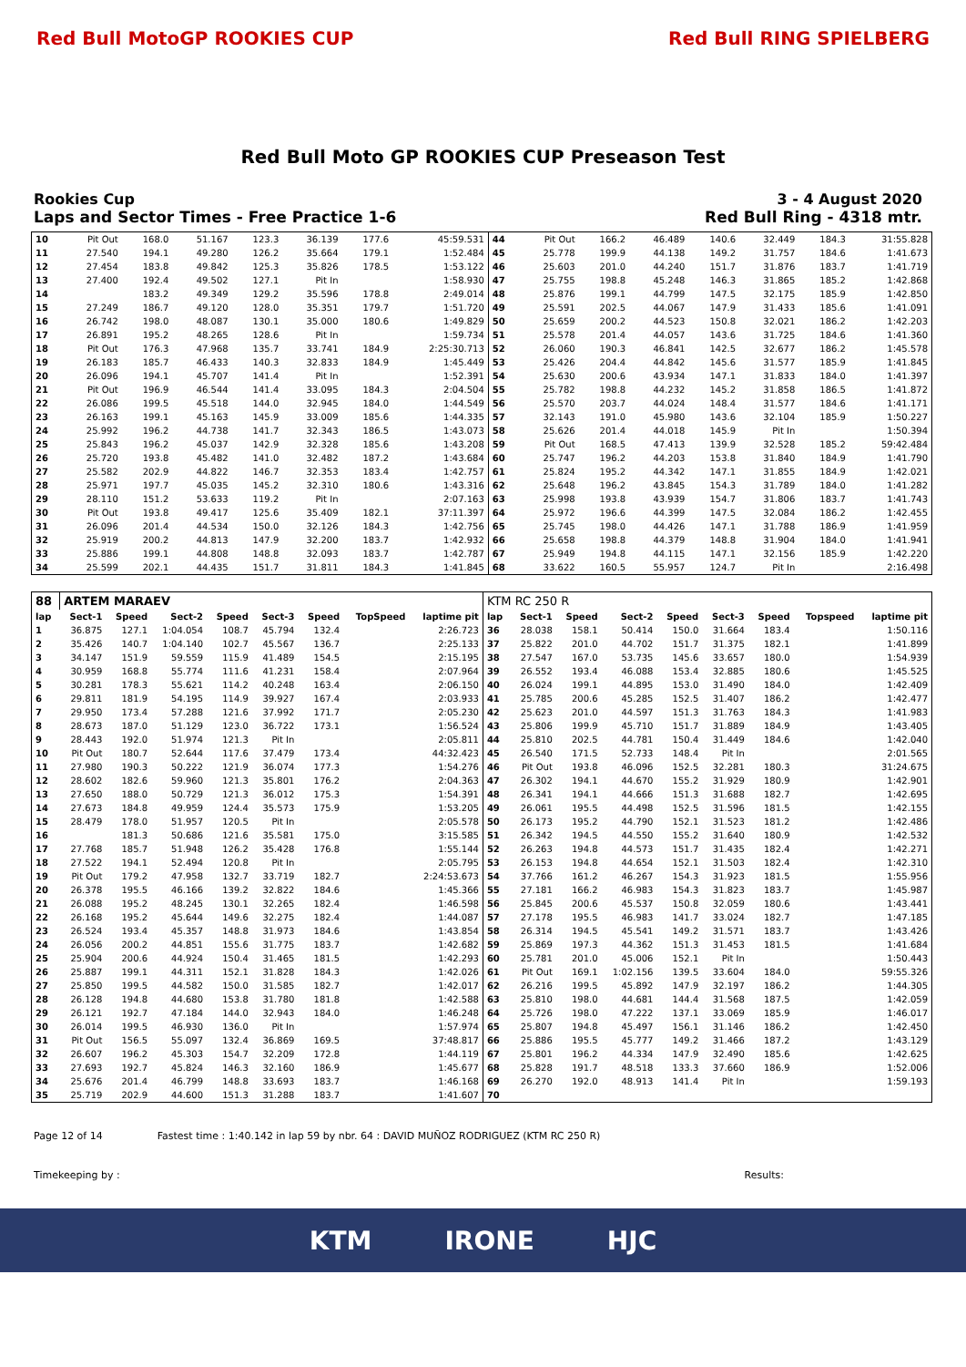Red Bull MotoGP ROOKIES CUP Red Bull RING SPIELBERG
Red Bull Moto GP ROOKIES CUP Preseason Test
Rookies Cup 3 - 4 August 2020
Laps and Sector Times - Free Practice 1-6
Red Bull Ring - 4318 mtr.
| 10 | Pit Out | 168.0 | 51.167 | 123.3 | 36.139 | 177.6 | 45:59.531 | 44 | Pit Out | 166.2 | 46.489 | 140.6 | 32.449 | 184.3 | 31:55.828 |
| 11 | 27.540 | 194.1 | 49.280 | 126.2 | 35.664 | 179.1 | 1:52.484 | 45 | 25.778 | 199.9 | 44.138 | 149.2 | 31.757 | 184.6 | 1:41.673 |
| 12 | 27.454 | 183.8 | 49.842 | 125.3 | 35.826 | 178.5 | 1:53.122 | 46 | 25.603 | 201.0 | 44.240 | 151.7 | 31.876 | 183.7 | 1:41.719 |
| 13 | 27.400 | 192.4 | 49.502 | 127.1 | Pit In | | 1:58.930 | 47 | 25.755 | 198.8 | 45.248 | 146.3 | 31.865 | 185.2 | 1:42.868 |
| 14 | | 183.2 | 49.349 | 129.2 | 35.596 | 178.8 | 2:49.014 | 48 | 25.876 | 199.1 | 44.799 | 147.5 | 32.175 | 185.9 | 1:42.850 |
| 15 | 27.249 | 186.7 | 49.120 | 128.0 | 35.351 | 179.7 | 1:51.720 | 49 | 25.591 | 202.5 | 44.067 | 147.9 | 31.433 | 185.6 | 1:41.091 |
| 16 | 26.742 | 198.0 | 48.087 | 130.1 | 35.000 | 180.6 | 1:49.829 | 50 | 25.659 | 200.2 | 44.523 | 150.8 | 32.021 | 186.2 | 1:42.203 |
| 17 | 26.891 | 195.2 | 48.265 | 128.6 | Pit In | | 1:59.734 | 51 | 25.578 | 201.4 | 44.057 | 143.6 | 31.725 | 184.6 | 1:41.360 |
| 18 | Pit Out | 176.3 | 47.968 | 135.7 | 33.741 | 184.9 | 2:25:30.713 | 52 | 26.060 | 190.3 | 46.841 | 142.5 | 32.677 | 186.2 | 1:45.578 |
| 19 | 26.183 | 185.7 | 46.433 | 140.3 | 32.833 | 184.9 | 1:45.449 | 53 | 25.426 | 204.4 | 44.842 | 145.6 | 31.577 | 185.9 | 1:41.845 |
| 20 | 26.096 | 194.1 | 45.707 | 141.4 | Pit In | | 1:52.391 | 54 | 25.630 | 200.6 | 43.934 | 147.1 | 31.833 | 184.0 | 1:41.397 |
| 21 | Pit Out | 196.9 | 46.544 | 141.4 | 33.095 | 184.3 | 2:04.504 | 55 | 25.782 | 198.8 | 44.232 | 145.2 | 31.858 | 186.5 | 1:41.872 |
| 22 | 26.086 | 199.5 | 45.518 | 144.0 | 32.945 | 184.0 | 1:44.549 | 56 | 25.570 | 203.7 | 44.024 | 148.4 | 31.577 | 184.6 | 1:41.171 |
| 23 | 26.163 | 199.1 | 45.163 | 145.9 | 33.009 | 185.6 | 1:44.335 | 57 | 32.143 | 191.0 | 45.980 | 143.6 | 32.104 | 185.9 | 1:50.227 |
| 24 | 25.992 | 196.2 | 44.738 | 141.7 | 32.343 | 186.5 | 1:43.073 | 58 | 25.626 | 201.4 | 44.018 | 145.9 | Pit In | | 1:50.394 |
| 25 | 25.843 | 196.2 | 45.037 | 142.9 | 32.328 | 185.6 | 1:43.208 | 59 | Pit Out | 168.5 | 47.413 | 139.9 | 32.528 | 185.2 | 59:42.484 |
| 26 | 25.720 | 193.8 | 45.482 | 141.0 | 32.482 | 187.2 | 1:43.684 | 60 | 25.747 | 196.2 | 44.203 | 153.8 | 31.840 | 184.9 | 1:41.790 |
| 27 | 25.582 | 202.9 | 44.822 | 146.7 | 32.353 | 183.4 | 1:42.757 | 61 | 25.824 | 195.2 | 44.342 | 147.1 | 31.855 | 184.9 | 1:42.021 |
| 28 | 25.971 | 197.7 | 45.035 | 145.2 | 32.310 | 180.6 | 1:43.316 | 62 | 25.648 | 196.2 | 43.845 | 154.3 | 31.789 | 184.0 | 1:41.282 |
| 29 | 28.110 | 151.2 | 53.633 | 119.2 | Pit In | | 2:07.163 | 63 | 25.998 | 193.8 | 43.939 | 154.7 | 31.806 | 183.7 | 1:41.743 |
| 30 | Pit Out | 193.8 | 49.417 | 125.6 | 35.409 | 182.1 | 37:11.397 | 64 | 25.972 | 196.6 | 44.399 | 147.5 | 32.084 | 186.2 | 1:42.455 |
| 31 | 26.096 | 201.4 | 44.534 | 150.0 | 32.126 | 184.3 | 1:42.756 | 65 | 25.745 | 198.0 | 44.426 | 147.1 | 31.788 | 186.9 | 1:41.959 |
| 32 | 25.919 | 200.2 | 44.813 | 147.9 | 32.200 | 183.7 | 1:42.932 | 66 | 25.658 | 198.8 | 44.379 | 148.8 | 31.904 | 184.0 | 1:41.941 |
| 33 | 25.886 | 199.1 | 44.808 | 148.8 | 32.093 | 183.7 | 1:42.787 | 67 | 25.949 | 194.8 | 44.115 | 147.1 | 32.156 | 185.9 | 1:42.220 |
| 34 | 25.599 | 202.1 | 44.435 | 151.7 | 31.811 | 184.3 | 1:41.845 | 68 | 33.622 | 160.5 | 55.957 | 124.7 | Pit In | | 2:16.498 |
| 88 | ARTEM MARAEV | | | | | | | | KTM RC 250 R | | | | | | | | |
| --- | --- | --- | --- | --- | --- | --- | --- | --- | --- | --- | --- | --- | --- | --- | --- | --- | --- |
| lap | Sect-1 | Speed | Sect-2 | Speed | Sect-3 | Speed | TopSpeed | laptime pit | lap | Sect-1 | Speed | Sect-2 | Speed | Sect-3 | Speed | Topspeed | laptime pit |
| 1 | 36.875 | 127.1 | 1:04.054 | 108.7 | 45.794 | 132.4 | | 2:26.723 | 36 | 28.038 | 158.1 | 50.414 | 150.0 | 31.664 | 183.4 | | 1:50.116 |
| 2 | 35.426 | 140.7 | 1:04.140 | 102.7 | 45.567 | 136.7 | | 2:25.133 | 37 | 25.822 | 201.0 | 44.702 | 151.7 | 31.375 | 182.1 | | 1:41.899 |
| 3 | 34.147 | 151.9 | 59.559 | 115.9 | 41.489 | 154.5 | | 2:15.195 | 38 | 27.547 | 167.0 | 53.735 | 145.6 | 33.657 | 180.0 | | 1:54.939 |
| 4 | 30.959 | 168.8 | 55.774 | 111.6 | 41.231 | 158.4 | | 2:07.964 | 39 | 26.552 | 193.4 | 46.088 | 153.4 | 32.885 | 180.6 | | 1:45.525 |
| 5 | 30.281 | 178.3 | 55.621 | 114.2 | 40.248 | 163.4 | | 2:06.150 | 40 | 26.024 | 199.1 | 44.895 | 153.0 | 31.490 | 184.0 | | 1:42.409 |
| 6 | 29.811 | 181.9 | 54.195 | 114.9 | 39.927 | 167.4 | | 2:03.933 | 41 | 25.785 | 200.6 | 45.285 | 152.5 | 31.407 | 186.2 | | 1:42.477 |
| 7 | 29.950 | 173.4 | 57.288 | 121.6 | 37.992 | 171.7 | | 2:05.230 | 42 | 25.623 | 201.0 | 44.597 | 151.3 | 31.763 | 184.3 | | 1:41.983 |
| 8 | 28.673 | 187.0 | 51.129 | 123.0 | 36.722 | 173.1 | | 1:56.524 | 43 | 25.806 | 199.9 | 45.710 | 151.7 | 31.889 | 184.9 | | 1:43.405 |
| 9 | 28.443 | 192.0 | 51.974 | 121.3 | Pit In | | | 2:05.811 | 44 | 25.810 | 202.5 | 44.781 | 150.4 | 31.449 | 184.6 | | 1:42.040 |
| 10 | Pit Out | 180.7 | 52.644 | 117.6 | 37.479 | 173.4 | | 44:32.423 | 45 | 26.540 | 171.5 | 52.733 | 148.4 | Pit In | | | 2:01.565 |
| 11 | 27.980 | 190.3 | 50.222 | 121.9 | 36.074 | 177.3 | | 1:54.276 | 46 | Pit Out | 193.8 | 46.096 | 152.5 | 32.281 | 180.3 | | 31:24.675 |
| 12 | 28.602 | 182.6 | 59.960 | 121.3 | 35.801 | 176.2 | | 2:04.363 | 47 | 26.302 | 194.1 | 44.670 | 155.2 | 31.929 | 180.9 | | 1:42.901 |
| 13 | 27.650 | 188.0 | 50.729 | 121.3 | 36.012 | 175.3 | | 1:54.391 | 48 | 26.341 | 194.1 | 44.666 | 151.3 | 31.688 | 182.7 | | 1:42.695 |
| 14 | 27.673 | 184.8 | 49.959 | 124.4 | 35.573 | 175.9 | | 1:53.205 | 49 | 26.061 | 195.5 | 44.498 | 152.5 | 31.596 | 181.5 | | 1:42.155 |
| 15 | 28.479 | 178.0 | 51.957 | 120.5 | Pit In | | | 2:05.578 | 50 | 26.173 | 195.2 | 44.790 | 152.1 | 31.523 | 181.2 | | 1:42.486 |
| 16 | | 181.3 | 50.686 | 121.6 | 35.581 | 175.0 | | 3:15.585 | 51 | 26.342 | 194.5 | 44.550 | 155.2 | 31.640 | 180.9 | | 1:42.532 |
| 17 | 27.768 | 185.7 | 51.948 | 126.2 | 35.428 | 176.8 | | 1:55.144 | 52 | 26.263 | 194.8 | 44.573 | 151.7 | 31.435 | 182.4 | | 1:42.271 |
| 18 | 27.522 | 194.1 | 52.494 | 120.8 | Pit In | | | 2:05.795 | 53 | 26.153 | 194.8 | 44.654 | 152.1 | 31.503 | 182.4 | | 1:42.310 |
| 19 | Pit Out | 179.2 | 47.958 | 132.7 | 33.719 | 182.7 | | 2:24:53.673 | 54 | 37.766 | 161.2 | 46.267 | 154.3 | 31.923 | 181.5 | | 1:55.956 |
| 20 | 26.378 | 195.5 | 46.166 | 139.2 | 32.822 | 184.6 | | 1:45.366 | 55 | 27.181 | 166.2 | 46.983 | 154.3 | 31.823 | 183.7 | | 1:45.987 |
| 21 | 26.088 | 195.2 | 48.245 | 130.1 | 32.265 | 182.4 | | 1:46.598 | 56 | 25.845 | 200.6 | 45.537 | 150.8 | 32.059 | 180.6 | | 1:43.441 |
| 22 | 26.168 | 195.2 | 45.644 | 149.6 | 32.275 | 182.4 | | 1:44.087 | 57 | 27.178 | 195.5 | 46.983 | 141.7 | 33.024 | 182.7 | | 1:47.185 |
| 23 | 26.524 | 193.4 | 45.357 | 148.8 | 31.973 | 184.6 | | 1:43.854 | 58 | 26.314 | 194.5 | 45.541 | 149.2 | 31.571 | 183.7 | | 1:43.426 |
| 24 | 26.056 | 200.2 | 44.851 | 155.6 | 31.775 | 183.7 | | 1:42.682 | 59 | 25.869 | 197.3 | 44.362 | 151.3 | 31.453 | 181.5 | | 1:41.684 |
| 25 | 25.904 | 200.6 | 44.924 | 150.4 | 31.465 | 181.5 | | 1:42.293 | 60 | 25.781 | 201.0 | 45.006 | 152.1 | Pit In | | | 1:50.443 |
| 26 | 25.887 | 199.1 | 44.311 | 152.1 | 31.828 | 184.3 | | 1:42.026 | 61 | Pit Out | 169.1 | 1:02.156 | 139.5 | 33.604 | 184.0 | | 59:55.326 |
| 27 | 25.850 | 199.5 | 44.582 | 150.0 | 31.585 | 182.7 | | 1:42.017 | 62 | 26.216 | 199.5 | 45.892 | 147.9 | 32.197 | 186.2 | | 1:44.305 |
| 28 | 26.128 | 194.8 | 44.680 | 153.8 | 31.780 | 181.8 | | 1:42.588 | 63 | 25.810 | 198.0 | 44.681 | 144.4 | 31.568 | 187.5 | | 1:42.059 |
| 29 | 26.121 | 192.7 | 47.184 | 144.0 | 32.943 | 184.0 | | 1:46.248 | 64 | 25.726 | 198.0 | 47.222 | 137.1 | 33.069 | 185.9 | | 1:46.017 |
| 30 | 26.014 | 199.5 | 46.930 | 136.0 | Pit In | | | 1:57.974 | 65 | 25.807 | 194.8 | 45.497 | 156.1 | 31.146 | 186.2 | | 1:42.450 |
| 31 | Pit Out | 156.5 | 55.097 | 132.4 | 36.869 | 169.5 | | 37:48.817 | 66 | 25.886 | 195.5 | 45.777 | 149.2 | 31.466 | 187.2 | | 1:43.129 |
| 32 | 26.607 | 196.2 | 45.303 | 154.7 | 32.209 | 172.8 | | 1:44.119 | 67 | 25.801 | 196.2 | 44.334 | 147.9 | 32.490 | 185.6 | | 1:42.625 |
| 33 | 27.693 | 192.7 | 45.824 | 146.3 | 32.160 | 186.9 | | 1:45.677 | 68 | 25.828 | 191.7 | 48.518 | 133.3 | 37.660 | 186.9 | | 1:52.006 |
| 34 | 25.676 | 201.4 | 46.799 | 148.8 | 33.693 | 183.7 | | 1:46.168 | 69 | 26.270 | 192.0 | 48.913 | 141.4 | Pit In | | | 1:59.193 |
| 35 | 25.719 | 202.9 | 44.600 | 151.3 | 31.288 | 183.7 | | 1:41.607 | 70 | | | | | | | | |
Page 12 of 14 Fastest time : 1:40.142 in lap 59 by nbr. 64 : DAVID MUÑOZ RODRIGUEZ (KTM RC 250 R)
Timekeeping by : Results:
KTM IRONE HJC